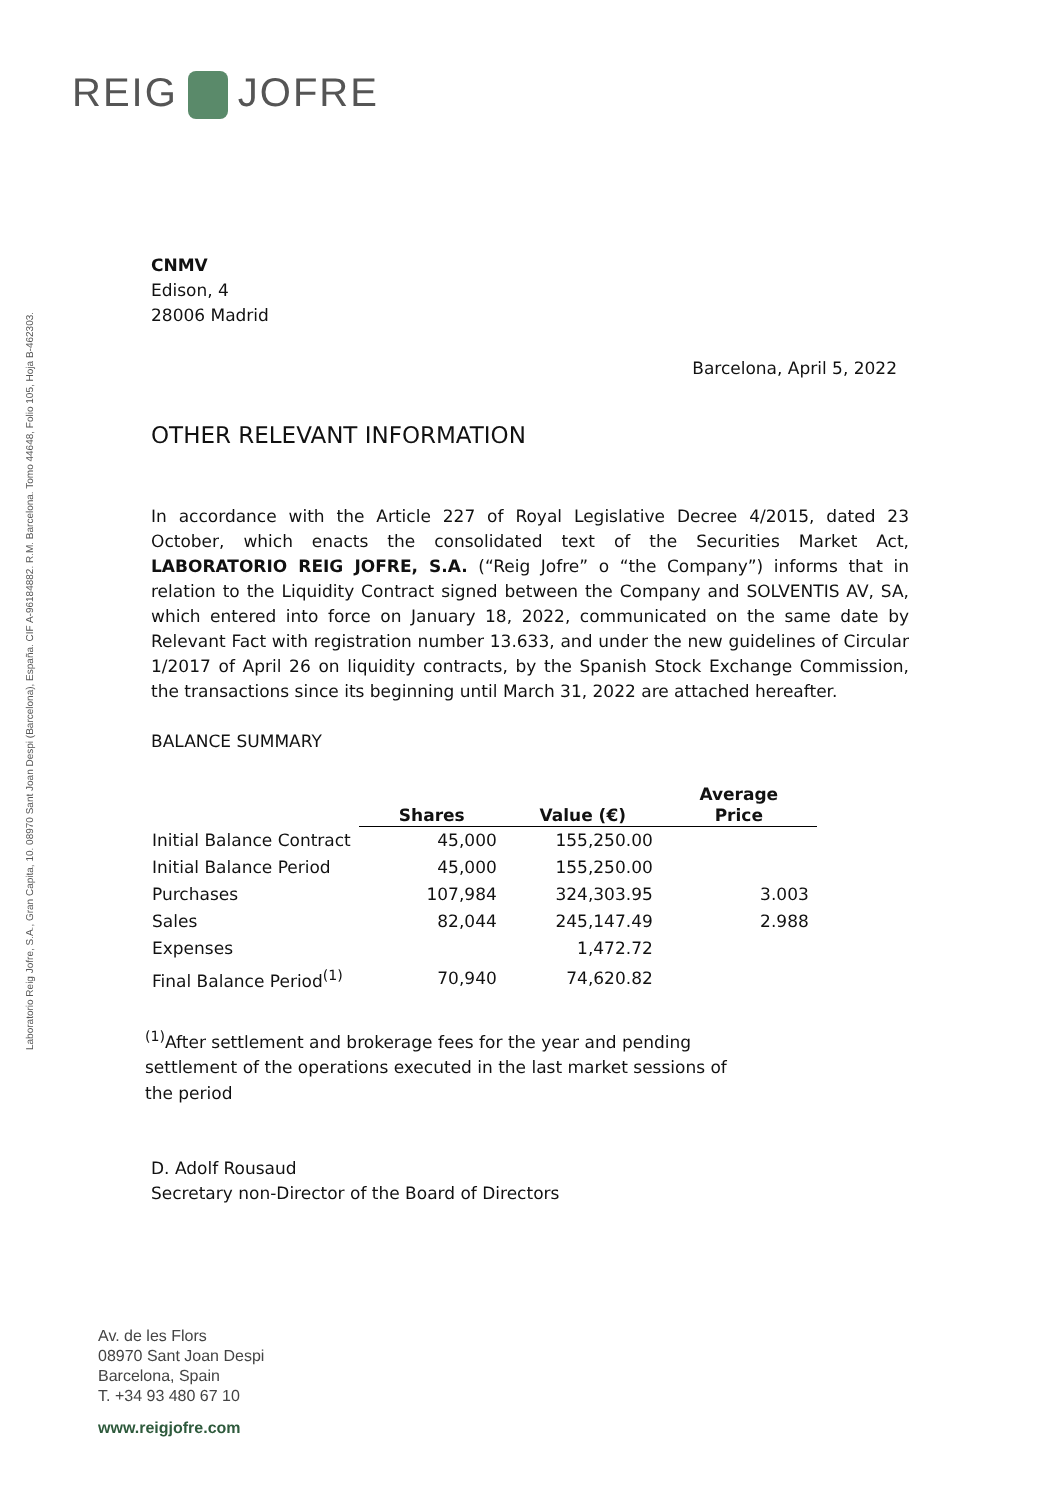REIG JOFRE
Laboratorio Reig Jofre, S.A., Gran Capita, 10. 08970 Sant Joan Despi (Barcelona), España. CIF A-96184882. R.M. Barcelona. Tomo 44648, Folio 105, Hoja B-462303.
CNMV
Edison, 4
28006 Madrid
Barcelona, April 5, 2022
OTHER RELEVANT INFORMATION
In accordance with the Article 227 of Royal Legislative Decree 4/2015, dated 23 October, which enacts the consolidated text of the Securities Market Act, LABORATORIO REIG JOFRE, S.A. (“Reig Jofre” o “the Company”) informs that in relation to the Liquidity Contract signed between the Company and SOLVENTIS AV, SA, which entered into force on January 18, 2022, communicated on the same date by Relevant Fact with registration number 13.633, and under the new guidelines of Circular 1/2017 of April 26 on liquidity contracts, by the Spanish Stock Exchange Commission, the transactions since its beginning until March 31, 2022 are attached hereafter.
BALANCE SUMMARY
| | Shares | Value (€) | Average Price |
| --- | --- | --- | --- |
| Initial Balance Contract | 45,000 | 155,250.00 | |
| Initial Balance Period | 45,000 | 155,250.00 | |
| Purchases | 107,984 | 324,303.95 | 3.003 |
| Sales | 82,044 | 245,147.49 | 2.988 |
| Expenses | | 1,472.72 | |
| Final Balance Period<sup>(1)</sup> | 70,940 | 74,620.82 | |
<sup>(1)</sup> After settlement and brokerage fees for the year and pending settlement of the operations executed in the last market sessions of the period
D. Adolf Rousaud
Secretary non-Director of the Board of Directors
Av. de les Flors
08970 Sant Joan Despi
Barcelona, Spain
T. +34 93 480 67 10
www.reigjofre.com